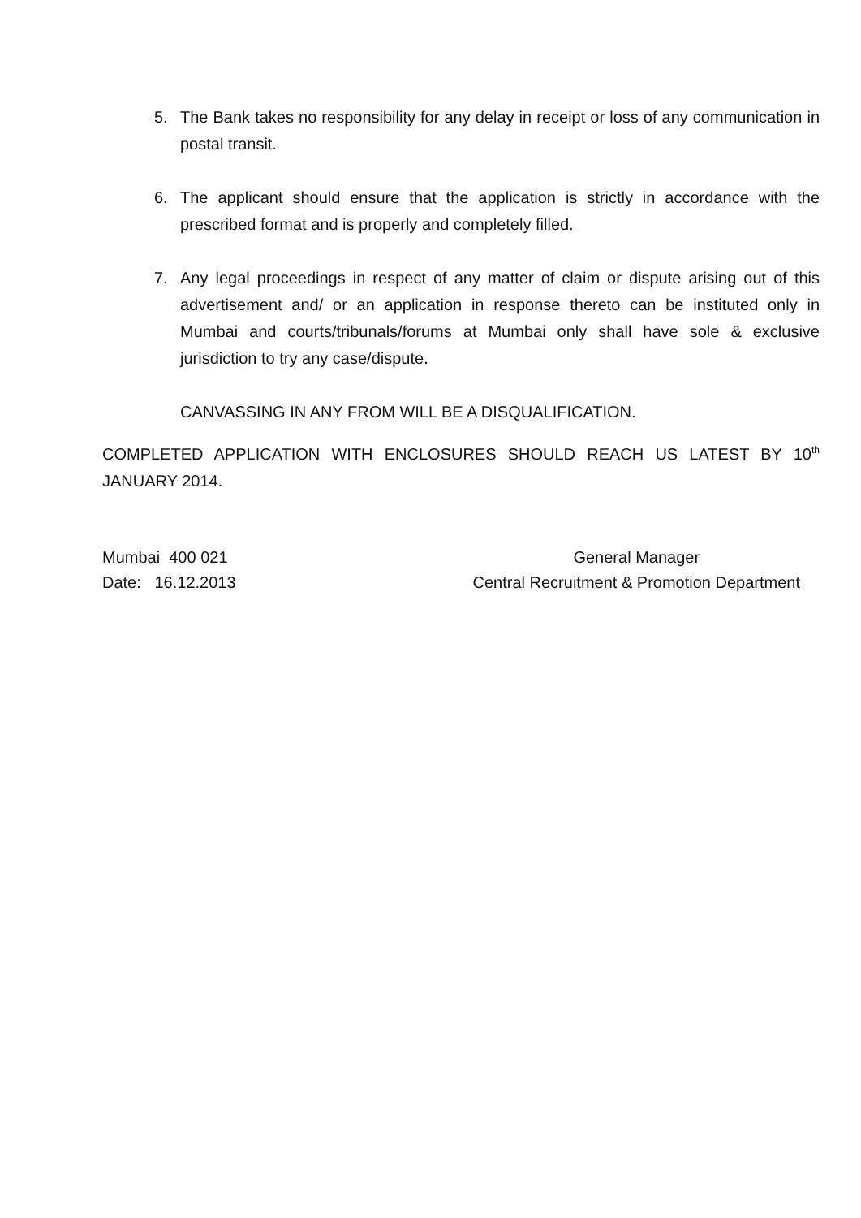5. The Bank takes no responsibility for any delay in receipt or loss of any communication in postal transit.
6. The applicant should ensure that the application is strictly in accordance with the prescribed format and is properly and completely filled.
7. Any legal proceedings in respect of any matter of claim or dispute arising out of this advertisement and/ or an application in response thereto can be instituted only in Mumbai and courts/tribunals/forums at Mumbai only shall have sole & exclusive jurisdiction to try any case/dispute.
CANVASSING IN ANY FROM WILL BE A DISQUALIFICATION.
COMPLETED APPLICATION WITH ENCLOSURES SHOULD REACH US LATEST BY 10<sup>th</sup> JANUARY 2014.
Mumbai 400 021
Date: 16.12.2013
General Manager
Central Recruitment & Promotion Department